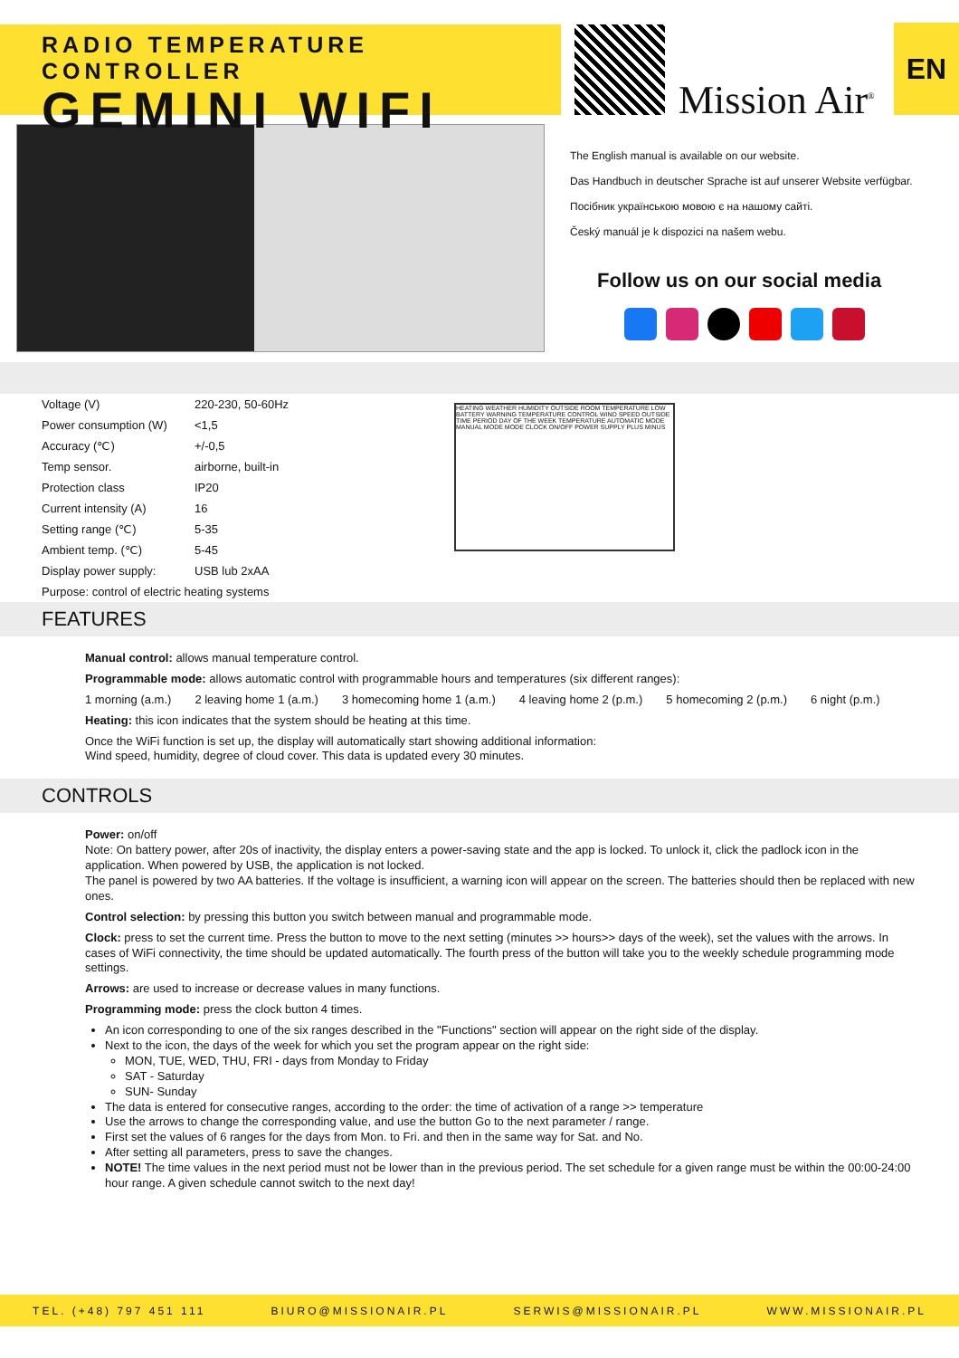RADIO TEMPERATURE CONTROLLER
GEMINI WIFI
Mission Air<sup>®</sup>
EN
The English manual is available on our website.
Das Handbuch in deutscher Sprache ist auf unserer Website verfügbar.
Посібник українською мовою є на нашому сайті.
Český manuál je k dispozici na našem webu.
Follow us on our social media
| Voltage (V) | 220-230, 50-60Hz |
| Power consumption (W) | <1,5 |
| Accuracy (℃) | +/-0,5 |
| Temp sensor. | airborne, built-in |
| Protection class | IP20 |
| Current intensity (A) | 16 |
| Setting range (℃) | 5-35 |
| Ambient temp. (℃) | 5-45 |
| Display power supply: | USB lub 2xAA |
| Purpose: control of electric heating systems | |
HEATING WEATHER HUMIDITY OUTSIDE ROOM TEMPERATURE LOW BATTERY WARNING TEMPERATURE CONTROL WIND SPEED OUTSIDE TIME PERIOD DAY OF THE WEEK TEMPERATURE AUTOMATIC MODE MANUAL MODE MODE CLOCK ON/OFF POWER SUPPLY PLUS MINUS
FEATURES
Manual control: allows manual temperature control.
Programmable mode: allows automatic control with programmable hours and temperatures (six different ranges):
1 morning (a.m.) 2 leaving home 1 (a.m.) 3 homecoming home 1 (a.m.) 4 leaving home 2 (p.m.) 5 homecoming 2 (p.m.) 6 night (p.m.)
Heating: this icon indicates that the system should be heating at this time.
Once the WiFi function is set up, the display will automatically start showing additional information:
Wind speed, humidity, degree of cloud cover. This data is updated every 30 minutes.
CONTROLS
Power: on/off
Note: On battery power, after 20s of inactivity, the display enters a power-saving state and the app is locked. To unlock it, click the padlock icon in the application. When powered by USB, the application is not locked.
The panel is powered by two AA batteries. If the voltage is insufficient, a warning icon will appear on the screen. The batteries should then be replaced with new ones.
Control selection: by pressing this button you switch between manual and programmable mode.
Clock: press to set the current time. Press the button to move to the next setting (minutes >> hours>> days of the week), set the values with the arrows. In cases of WiFi connectivity, the time should be updated automatically. The fourth press of the button will take you to the weekly schedule programming mode settings.
Arrows: are used to increase or decrease values in many functions.
Programming mode: press the clock button 4 times.
An icon corresponding to one of the six ranges described in the "Functions" section will appear on the right side of the display.
Next to the icon, the days of the week for which you set the program appear on the right side:
MON, TUE, WED, THU, FRI - days from Monday to Friday
SAT - Saturday
SUN- Sunday
The data is entered for consecutive ranges, according to the order: the time of activation of a range >> temperature
Use the arrows to change the corresponding value, and use the button Go to the next parameter / range.
First set the values of 6 ranges for the days from Mon. to Fri. and then in the same way for Sat. and No.
After setting all parameters, press to save the changes.
NOTE! The time values in the next period must not be lower than in the previous period. The set schedule for a given range must be within the 00:00-24:00 hour range. A given schedule cannot switch to the next day!
TEL. (+48) 797 451 111 BIURO@MISSIONAIR.PL SERWIS@MISSIONAIR.PL WWW.MISSIONAIR.PL